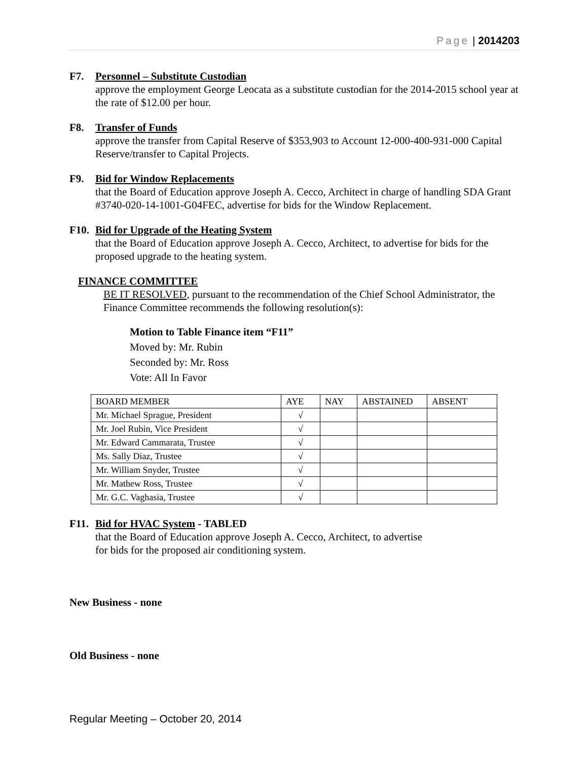Page | 2014203
F7. Personnel – Substitute Custodian
approve the employment George Leocata as a substitute custodian for the 2014-2015 school year at the rate of $12.00 per hour.
F8. Transfer of Funds
approve the transfer from Capital Reserve of $353,903 to Account 12-000-400-931-000 Capital Reserve/transfer to Capital Projects.
F9. Bid for Window Replacements
that the Board of Education approve Joseph A. Cecco, Architect in charge of handling SDA Grant #3740-020-14-1001-G04FEC, advertise for bids for the Window Replacement.
F10. Bid for Upgrade of the Heating System
that the Board of Education approve Joseph A. Cecco, Architect, to advertise for bids for the proposed upgrade to the heating system.
FINANCE COMMITTEE
BE IT RESOLVED, pursuant to the recommendation of the Chief School Administrator, the Finance Committee recommends the following resolution(s):
Motion to Table Finance item “F11”
Moved by: Mr. Rubin
Seconded by: Mr. Ross
Vote: All In Favor
| BOARD MEMBER | AYE | NAY | ABSTAINED | ABSENT |
| Mr. Michael Sprague, President | √ | | | |
| Mr. Joel Rubin, Vice President | √ | | | |
| Mr. Edward Cammarata, Trustee | √ | | | |
| Ms. Sally Diaz, Trustee | √ | | | |
| Mr. William Snyder, Trustee | √ | | | |
| Mr. Mathew Ross, Trustee | √ | | | |
| Mr. G.C. Vaghasia, Trustee | √ | | | |
F11. Bid for HVAC System - TABLED
that the Board of Education approve Joseph A. Cecco, Architect, to advertise
for bids for the proposed air conditioning system.
New Business - none
Old Business - none
Regular Meeting – October 20, 2014